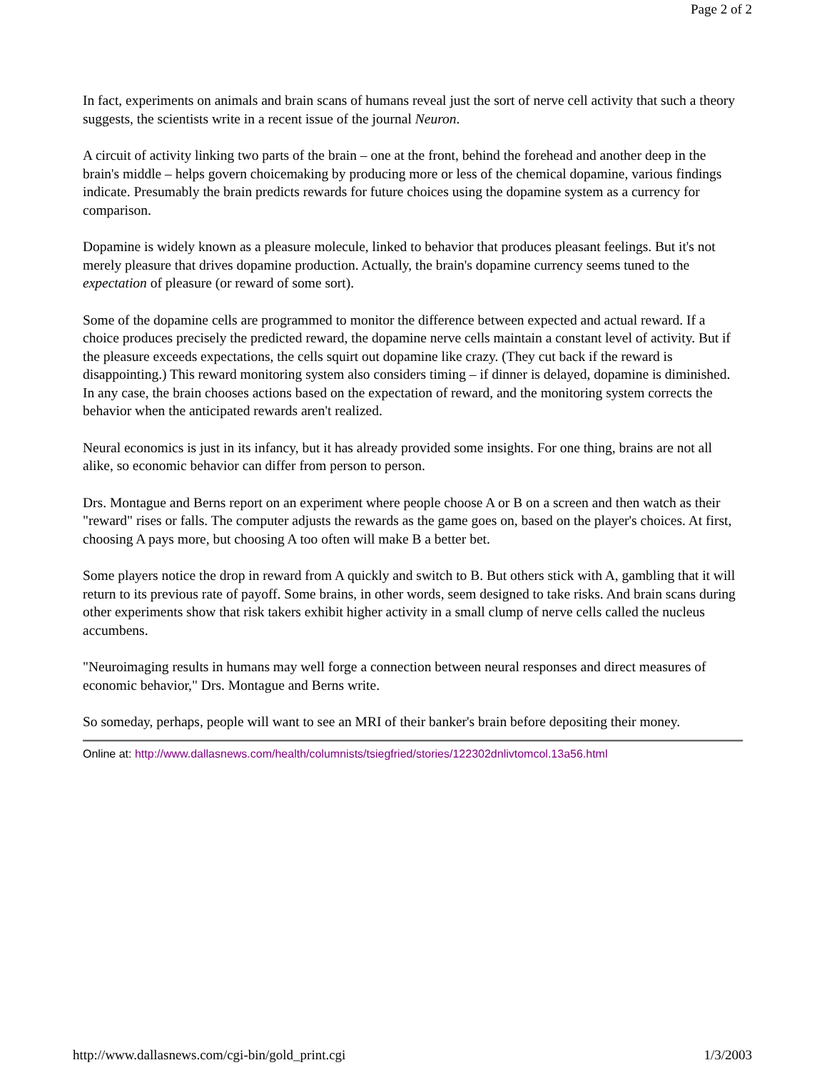Page 2 of 2
In fact, experiments on animals and brain scans of humans reveal just the sort of nerve cell activity that such a theory suggests, the scientists write in a recent issue of the journal Neuron.
A circuit of activity linking two parts of the brain – one at the front, behind the forehead and another deep in the brain's middle – helps govern choicemaking by producing more or less of the chemical dopamine, various findings indicate. Presumably the brain predicts rewards for future choices using the dopamine system as a currency for comparison.
Dopamine is widely known as a pleasure molecule, linked to behavior that produces pleasant feelings. But it's not merely pleasure that drives dopamine production. Actually, the brain's dopamine currency seems tuned to the expectation of pleasure (or reward of some sort).
Some of the dopamine cells are programmed to monitor the difference between expected and actual reward. If a choice produces precisely the predicted reward, the dopamine nerve cells maintain a constant level of activity. But if the pleasure exceeds expectations, the cells squirt out dopamine like crazy. (They cut back if the reward is disappointing.) This reward monitoring system also considers timing – if dinner is delayed, dopamine is diminished. In any case, the brain chooses actions based on the expectation of reward, and the monitoring system corrects the behavior when the anticipated rewards aren't realized.
Neural economics is just in its infancy, but it has already provided some insights. For one thing, brains are not all alike, so economic behavior can differ from person to person.
Drs. Montague and Berns report on an experiment where people choose A or B on a screen and then watch as their "reward" rises or falls. The computer adjusts the rewards as the game goes on, based on the player's choices. At first, choosing A pays more, but choosing A too often will make B a better bet.
Some players notice the drop in reward from A quickly and switch to B. But others stick with A, gambling that it will return to its previous rate of payoff. Some brains, in other words, seem designed to take risks. And brain scans during other experiments show that risk takers exhibit higher activity in a small clump of nerve cells called the nucleus accumbens.
"Neuroimaging results in humans may well forge a connection between neural responses and direct measures of economic behavior," Drs. Montague and Berns write.
So someday, perhaps, people will want to see an MRI of their banker's brain before depositing their money.
Online at: http://www.dallasnews.com/health/columnists/tsiegfried/stories/122302dnlivtomcol.13a56.html
http://www.dallasnews.com/cgi-bin/gold_print.cgi 1/3/2003